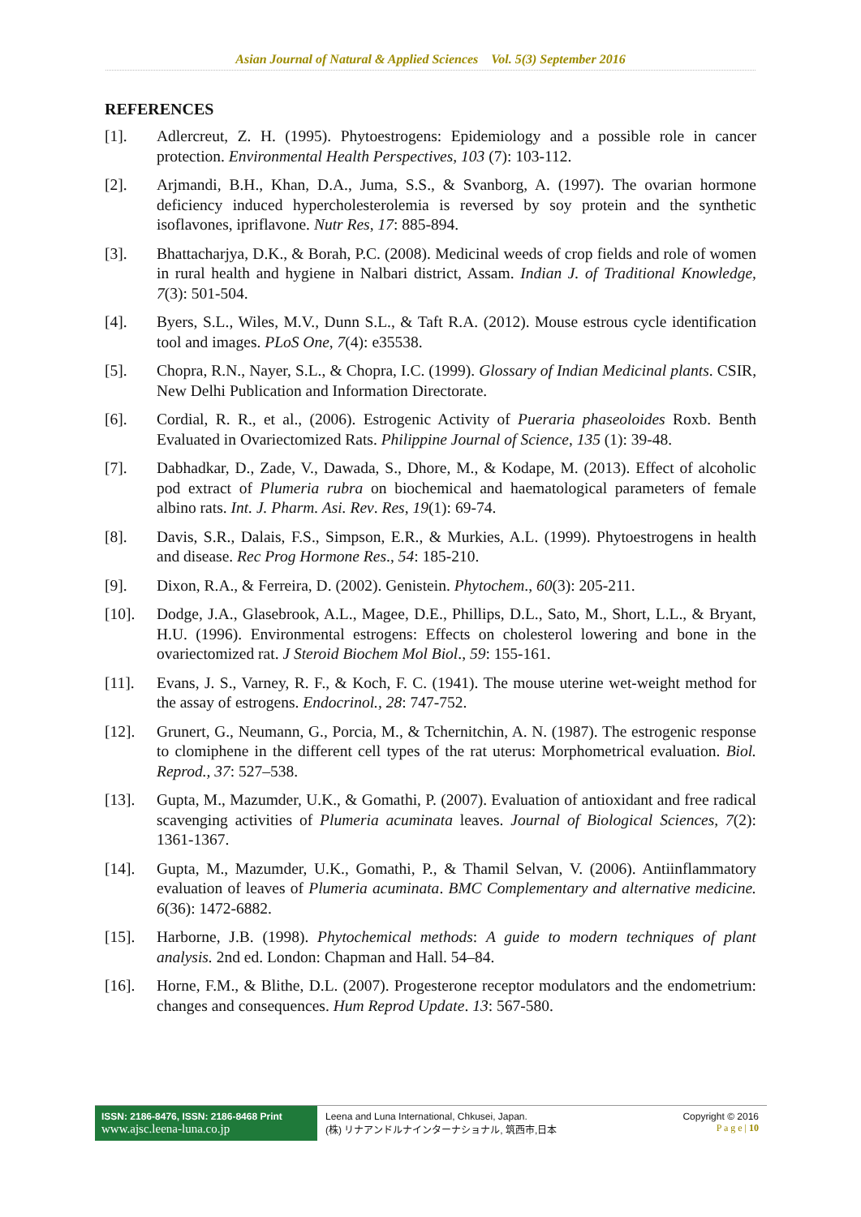Asian Journal of Natural & Applied Sciences Vol. 5(3) September 2016
REFERENCES
[1]. Adlercreut, Z. H. (1995). Phytoestrogens: Epidemiology and a possible role in cancer protection. Environmental Health Perspectives, 103 (7): 103-112.
[2]. Arjmandi, B.H., Khan, D.A., Juma, S.S., & Svanborg, A. (1997). The ovarian hormone deficiency induced hypercholesterolemia is reversed by soy protein and the synthetic isoflavones, ipriflavone. Nutr Res, 17: 885-894.
[3]. Bhattacharjya, D.K., & Borah, P.C. (2008). Medicinal weeds of crop fields and role of women in rural health and hygiene in Nalbari district, Assam. Indian J. of Traditional Knowledge, 7(3): 501-504.
[4]. Byers, S.L., Wiles, M.V., Dunn S.L., & Taft R.A. (2012). Mouse estrous cycle identification tool and images. PLoS One, 7(4): e35538.
[5]. Chopra, R.N., Nayer, S.L., & Chopra, I.C. (1999). Glossary of Indian Medicinal plants. CSIR, New Delhi Publication and Information Directorate.
[6]. Cordial, R. R., et al., (2006). Estrogenic Activity of Pueraria phaseoloides Roxb. Benth Evaluated in Ovariectomized Rats. Philippine Journal of Science, 135 (1): 39-48.
[7]. Dabhadkar, D., Zade, V., Dawada, S., Dhore, M., & Kodape, M. (2013). Effect of alcoholic pod extract of Plumeria rubra on biochemical and haematological parameters of female albino rats. Int. J. Pharm. Asi. Rev. Res, 19(1): 69-74.
[8]. Davis, S.R., Dalais, F.S., Simpson, E.R., & Murkies, A.L. (1999). Phytoestrogens in health and disease. Rec Prog Hormone Res., 54: 185-210.
[9]. Dixon, R.A., & Ferreira, D. (2002). Genistein. Phytochem., 60(3): 205-211.
[10]. Dodge, J.A., Glasebrook, A.L., Magee, D.E., Phillips, D.L., Sato, M., Short, L.L., & Bryant, H.U. (1996). Environmental estrogens: Effects on cholesterol lowering and bone in the ovariectomized rat. J Steroid Biochem Mol Biol., 59: 155‑161.
[11]. Evans, J. S., Varney, R. F., & Koch, F. C. (1941). The mouse uterine wet-weight method for the assay of estrogens. Endocrinol., 28: 747-752.
[12]. Grunert, G., Neumann, G., Porcia, M., & Tchernitchin, A. N. (1987). The estrogenic response to clomiphene in the different cell types of the rat uterus: Morphometrical evaluation. Biol. Reprod., 37: 527–538.
[13]. Gupta, M., Mazumder, U.K., & Gomathi, P. (2007). Evaluation of antioxidant and free radical scavenging activities of Plumeria acuminata leaves. Journal of Biological Sciences, 7(2): 1361-1367.
[14]. Gupta, M., Mazumder, U.K., Gomathi, P., & Thamil Selvan, V. (2006). Antiinflammatory evaluation of leaves of Plumeria acuminata. BMC Complementary and alternative medicine. 6(36): 1472-6882.
[15]. Harborne, J.B. (1998). Phytochemical methods: A guide to modern techniques of plant analysis. 2nd ed. London: Chapman and Hall. 54–84.
[16]. Horne, F.M., & Blithe, D.L. (2007). Progesterone receptor modulators and the endometrium: changes and consequences. Hum Reprod Update. 13: 567-580.
ISSN: 2186-8476, ISSN: 2186-8468 Print
www.ajsc.leena-luna.co.jp
Leena and Luna International, Chkusei, Japan.
(株) リナアンドルナインターナショナル, 筑西市,日本
Copyright © 2016
P a g e | 10